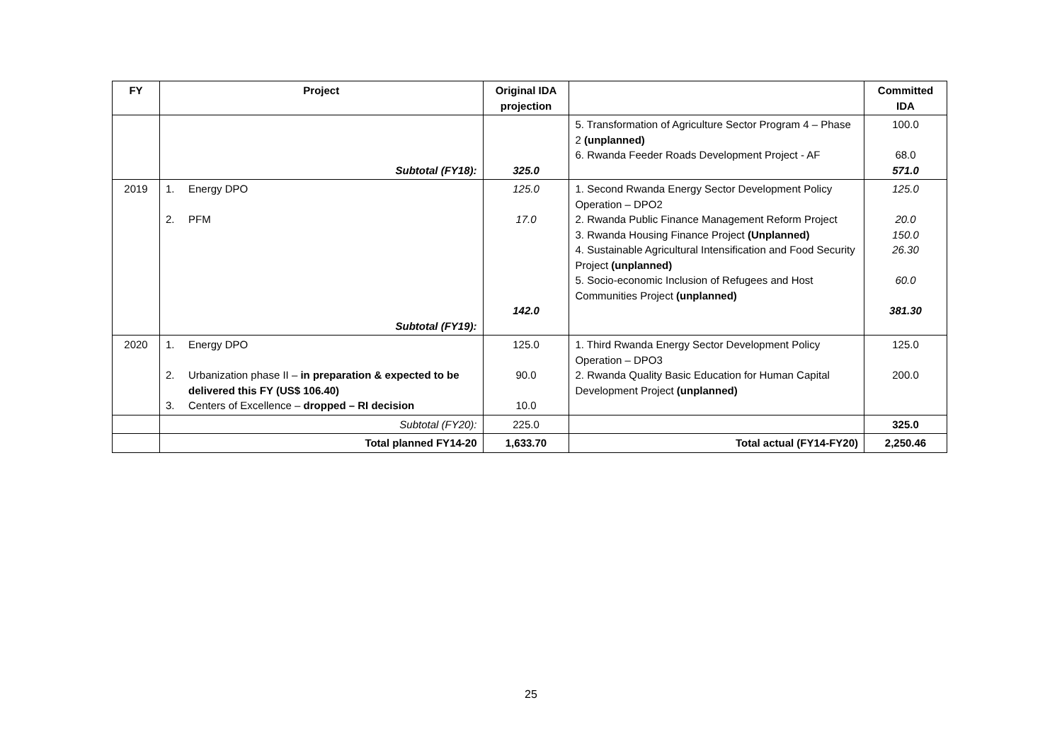| FY | Project | Original IDA projection | | Committed IDA |
| --- | --- | --- | --- | --- |
| | Subtotal (FY18): | 325.0 | 5. Transformation of Agriculture Sector Program 4 – Phase 2 (unplanned) 6. Rwanda Feeder Roads Development Project - AF | 100.0 68.0 571.0 |
| 2019 | 1. Energy DPO 2. PFM Subtotal (FY19): | 125.0 17.0 142.0 | 1. Second Rwanda Energy Sector Development Policy Operation – DPO2 2. Rwanda Public Finance Management Reform Project 3. Rwanda Housing Finance Project (Unplanned) 4. Sustainable Agricultural Intensification and Food Security Project (unplanned) 5. Socio-economic Inclusion of Refugees and Host Communities Project (unplanned) | 125.0 20.0 150.0 26.30 60.0 381.30 |
| 2020 | 1. Energy DPO 2. Urbanization phase II – in preparation & expected to be delivered this FY (US$ 106.40) 3. Centers of Excellence – dropped – RI decision | 125.0 90.0 10.0 | 1. Third Rwanda Energy Sector Development Policy Operation – DPO3 2. Rwanda Quality Basic Education for Human Capital Development Project (unplanned) | 125.0 200.0 |
| | Subtotal (FY20): | 225.0 | | 325.0 |
| | Total planned FY14-20 | 1,633.70 | Total actual (FY14-FY20) | 2,250.46 |
25